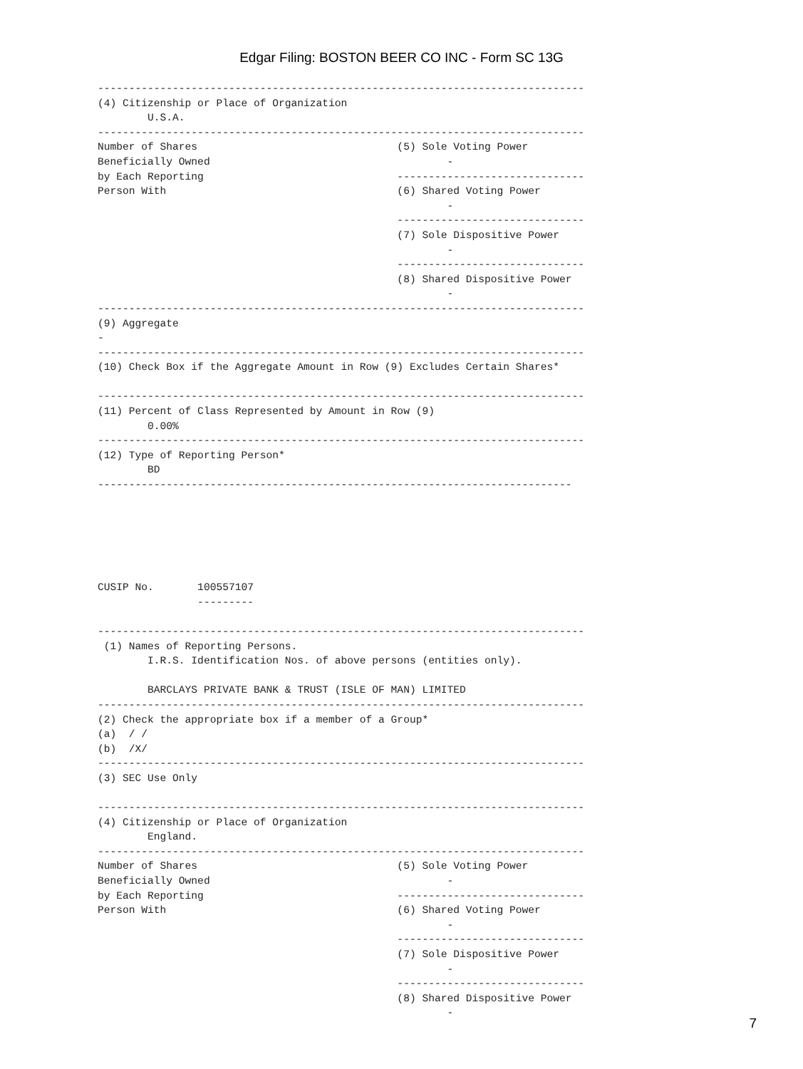Edgar Filing: BOSTON BEER CO INC - Form SC 13G
------------------------------------------------------------------------------
(4) Citizenship or Place of Organization
        U.S.A.
------------------------------------------------------------------------------
Number of Shares                                (5) Sole Voting Power
Beneficially Owned                                      -
by Each Reporting                               ------------------------------
Person With                                     (6) Shared Voting Power
                                                        -
                                                ------------------------------
                                                (7) Sole Dispositive Power
                                                        -
                                                ------------------------------
                                                (8) Shared Dispositive Power
                                                        -
------------------------------------------------------------------------------
(9) Aggregate
-
------------------------------------------------------------------------------
(10) Check Box if the Aggregate Amount in Row (9) Excludes Certain Shares*

------------------------------------------------------------------------------
(11) Percent of Class Represented by Amount in Row (9)
        0.00%
------------------------------------------------------------------------------
(12) Type of Reporting Person*
        BD
----------------------------------------------------------------------------






CUSIP No.       100557107
                ---------

------------------------------------------------------------------------------
 (1) Names of Reporting Persons.
        I.R.S. Identification Nos. of above persons (entities only).

        BARCLAYS PRIVATE BANK & TRUST (ISLE OF MAN) LIMITED
------------------------------------------------------------------------------
(2) Check the appropriate box if a member of a Group*
(a)  / /
(b)  /X/
------------------------------------------------------------------------------
(3) SEC Use Only

------------------------------------------------------------------------------
(4) Citizenship or Place of Organization
        England.
------------------------------------------------------------------------------
Number of Shares                                (5) Sole Voting Power
Beneficially Owned                                      -
by Each Reporting                               ------------------------------
Person With                                     (6) Shared Voting Power
                                                        -
                                                ------------------------------
                                                (7) Sole Dispositive Power
                                                        -
                                                ------------------------------
                                                (8) Shared Dispositive Power
                                                        -
7